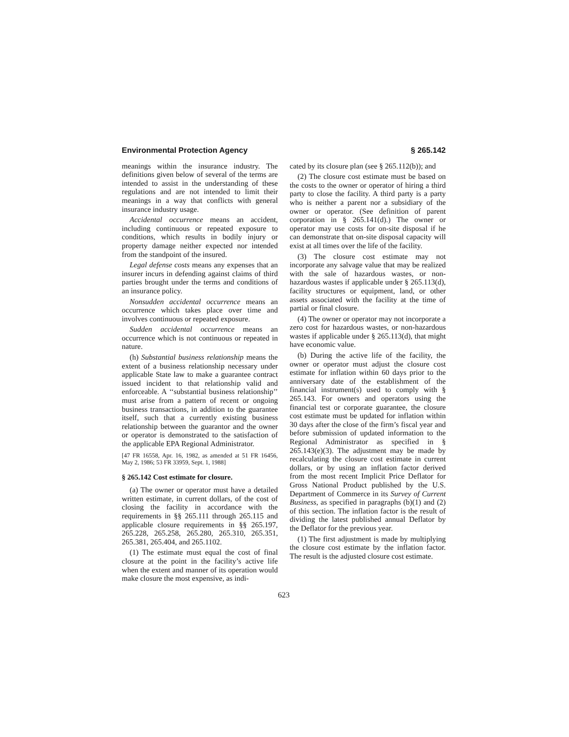Environmental Protection Agency § 265.142
meanings within the insurance industry. The definitions given below of several of the terms are intended to assist in the understanding of these regulations and are not intended to limit their meanings in a way that conflicts with general insurance industry usage.
Accidental occurrence means an accident, including continuous or repeated exposure to conditions, which results in bodily injury or property damage neither expected nor intended from the standpoint of the insured.
Legal defense costs means any expenses that an insurer incurs in defending against claims of third parties brought under the terms and conditions of an insurance policy.
Nonsudden accidental occurrence means an occurrence which takes place over time and involves continuous or repeated exposure.
Sudden accidental occurrence means an occurrence which is not continuous or repeated in nature.
(h) Substantial business relationship means the extent of a business relationship necessary under applicable State law to make a guarantee contract issued incident to that relationship valid and enforceable. A ‘‘substantial business relationship’’ must arise from a pattern of recent or ongoing business transactions, in addition to the guarantee itself, such that a currently existing business relationship between the guarantor and the owner or operator is demonstrated to the satisfaction of the applicable EPA Regional Administrator.
[47 FR 16558, Apr. 16, 1982, as amended at 51 FR 16456, May 2, 1986; 53 FR 33959, Sept. 1, 1988]
§ 265.142 Cost estimate for closure.
(a) The owner or operator must have a detailed written estimate, in current dollars, of the cost of closing the facility in accordance with the requirements in §§ 265.111 through 265.115 and applicable closure requirements in §§ 265.197, 265.228, 265.258, 265.280, 265.310, 265.351, 265.381, 265.404, and 265.1102.
(1) The estimate must equal the cost of final closure at the point in the facility’s active life when the extent and manner of its operation would make closure the most expensive, as indi-
cated by its closure plan (see § 265.112(b)); and
(2) The closure cost estimate must be based on the costs to the owner or operator of hiring a third party to close the facility. A third party is a party who is neither a parent nor a subsidiary of the owner or operator. (See definition of parent corporation in § 265.141(d).) The owner or operator may use costs for on-site disposal if he can demonstrate that on-site disposal capacity will exist at all times over the life of the facility.
(3) The closure cost estimate may not incorporate any salvage value that may be realized with the sale of hazardous wastes, or non-hazardous wastes if applicable under § 265.113(d), facility structures or equipment, land, or other assets associated with the facility at the time of partial or final closure.
(4) The owner or operator may not incorporate a zero cost for hazardous wastes, or non-hazardous wastes if applicable under § 265.113(d), that might have economic value.
(b) During the active life of the facility, the owner or operator must adjust the closure cost estimate for inflation within 60 days prior to the anniversary date of the establishment of the financial instrument(s) used to comply with § 265.143. For owners and operators using the financial test or corporate guarantee, the closure cost estimate must be updated for inflation within 30 days after the close of the firm’s fiscal year and before submission of updated information to the Regional Administrator as specified in § 265.143(e)(3). The adjustment may be made by recalculating the closure cost estimate in current dollars, or by using an inflation factor derived from the most recent Implicit Price Deflator for Gross National Product published by the U.S. Department of Commerce in its Survey of Current Business, as specified in paragraphs (b)(1) and (2) of this section. The inflation factor is the result of dividing the latest published annual Deflator by the Deflator for the previous year.
(1) The first adjustment is made by multiplying the closure cost estimate by the inflation factor. The result is the adjusted closure cost estimate.
623